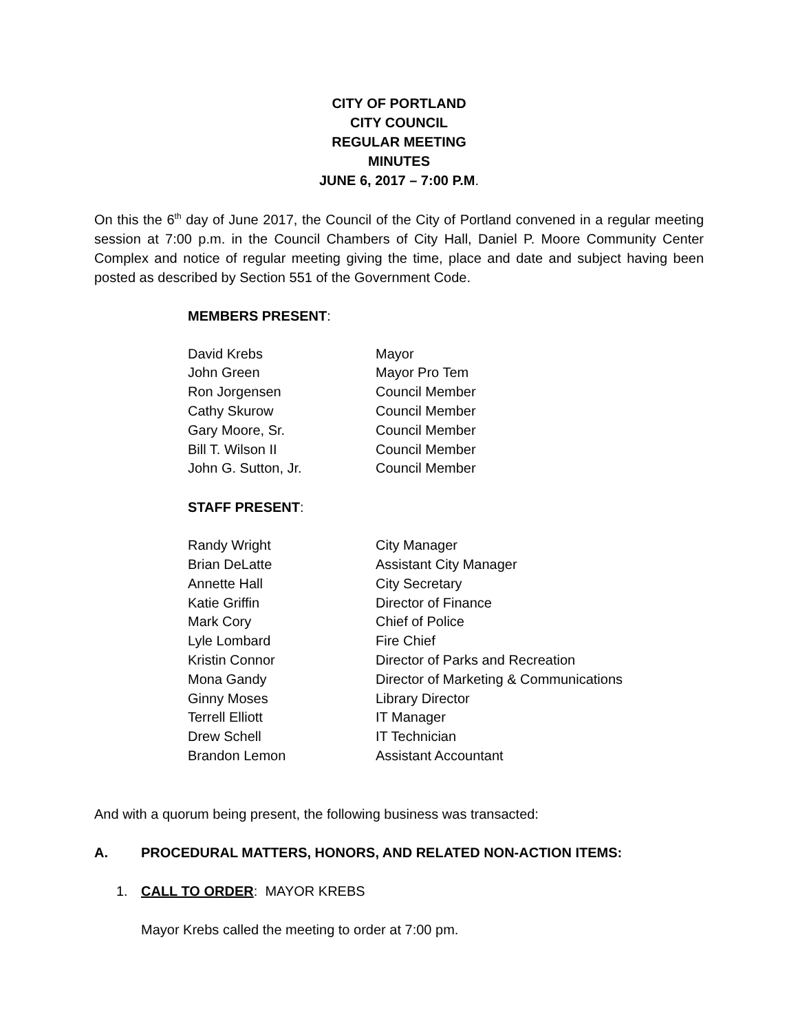CITY OF PORTLAND
CITY COUNCIL
REGULAR MEETING
MINUTES
JUNE 6, 2017 – 7:00 P.M.
On this the 6<sup>th</sup> day of June 2017, the Council of the City of Portland convened in a regular meeting session at 7:00 p.m. in the Council Chambers of City Hall, Daniel P. Moore Community Center Complex and notice of regular meeting giving the time, place and date and subject having been posted as described by Section 551 of the Government Code.
MEMBERS PRESENT:
| David Krebs | Mayor |
| John Green | Mayor Pro Tem |
| Ron Jorgensen | Council Member |
| Cathy Skurow | Council Member |
| Gary Moore, Sr. | Council Member |
| Bill T. Wilson II | Council Member |
| John G. Sutton, Jr. | Council Member |
STAFF PRESENT:
| Randy Wright | City Manager |
| Brian DeLatte | Assistant City Manager |
| Annette Hall | City Secretary |
| Katie Griffin | Director of Finance |
| Mark Cory | Chief of Police |
| Lyle Lombard | Fire Chief |
| Kristin Connor | Director of Parks and Recreation |
| Mona Gandy | Director of Marketing & Communications |
| Ginny Moses | Library Director |
| Terrell Elliott | IT Manager |
| Drew Schell | IT Technician |
| Brandon Lemon | Assistant Accountant |
And with a quorum being present, the following business was transacted:
A. PROCEDURAL MATTERS, HONORS, AND RELATED NON-ACTION ITEMS:
1. CALL TO ORDER: MAYOR KREBS
Mayor Krebs called the meeting to order at 7:00 pm.